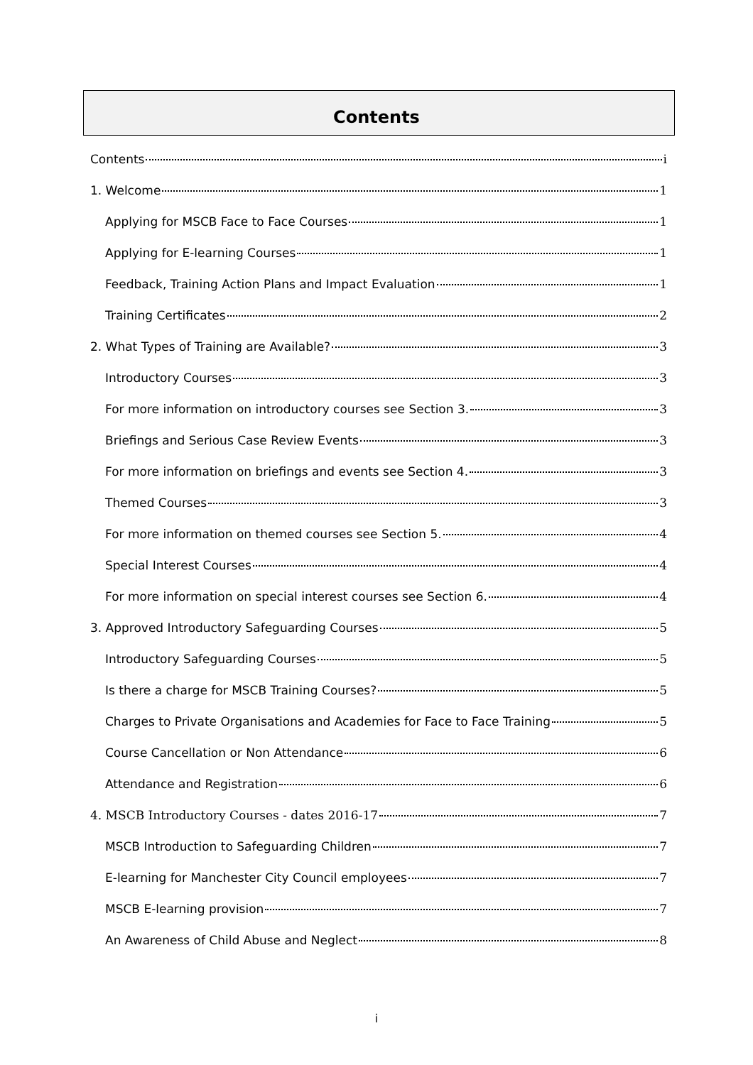Contents
Contents i
1. Welcome 1
Applying for MSCB Face to Face Courses 1
Applying for E-learning Courses 1
Feedback, Training Action Plans and Impact Evaluation 1
Training Certificates 2
2. What Types of Training are Available? 3
Introductory Courses 3
For more information on introductory courses see Section 3. 3
Briefings and Serious Case Review Events 3
For more information on briefings and events see Section 4. 3
Themed Courses 3
For more information on themed courses see Section 5. 4
Special Interest Courses 4
For more information on special interest courses see Section 6. 4
3. Approved Introductory Safeguarding Courses 5
Introductory Safeguarding Courses 5
Is there a charge for MSCB Training Courses? 5
Charges to Private Organisations and Academies for Face to Face Training 5
Course Cancellation or Non Attendance 6
Attendance and Registration 6
4. MSCB Introductory Courses - dates 2016-17 7
MSCB Introduction to Safeguarding Children 7
E-learning for Manchester City Council employees 7
MSCB E-learning provision 7
An Awareness of Child Abuse and Neglect 8
i